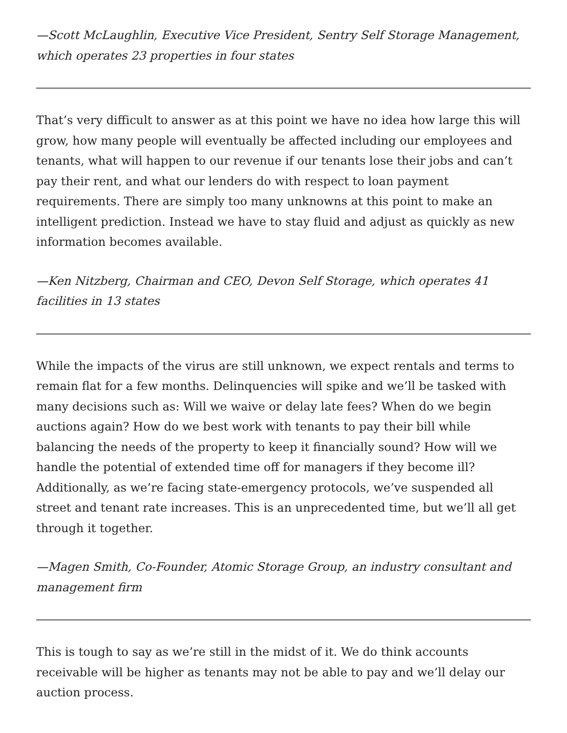—Scott McLaughlin, Executive Vice President, Sentry Self Storage Management, which operates 23 properties in four states
That’s very difficult to answer as at this point we have no idea how large this will grow, how many people will eventually be affected including our employees and tenants, what will happen to our revenue if our tenants lose their jobs and can’t pay their rent, and what our lenders do with respect to loan payment requirements. There are simply too many unknowns at this point to make an intelligent prediction. Instead we have to stay fluid and adjust as quickly as new information becomes available.
—Ken Nitzberg, Chairman and CEO, Devon Self Storage, which operates 41 facilities in 13 states
While the impacts of the virus are still unknown, we expect rentals and terms to remain flat for a few months. Delinquencies will spike and we’ll be tasked with many decisions such as: Will we waive or delay late fees? When do we begin auctions again? How do we best work with tenants to pay their bill while balancing the needs of the property to keep it financially sound? How will we handle the potential of extended time off for managers if they become ill? Additionally, as we’re facing state-emergency protocols, we’ve suspended all street and tenant rate increases. This is an unprecedented time, but we’ll all get through it together.
—Magen Smith, Co-Founder, Atomic Storage Group, an industry consultant and management firm
This is tough to say as we’re still in the midst of it. We do think accounts receivable will be higher as tenants may not be able to pay and we’ll delay our auction process.